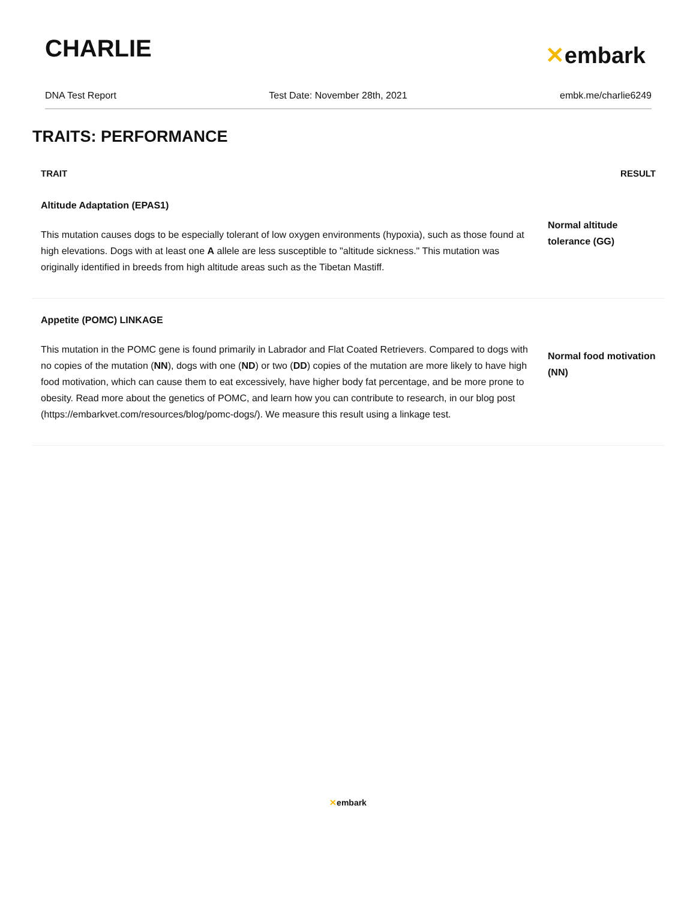CHARLIE
✕embark
DNA Test Report Test Date: November 28th, 2021 embk.me/charlie6249
TRAITS: PERFORMANCE
| TRAIT | RESULT |
| --- | --- |
| Altitude Adaptation (EPAS1) This mutation causes dogs to be especially tolerant of low oxygen environments (hypoxia), such as those found at high elevations. Dogs with at least one A allele are less susceptible to "altitude sickness." This mutation was originally identified in breeds from high altitude areas such as the Tibetan Mastiff. | Normal altitude tolerance (GG) |
| Appetite (POMC) LINKAGE This mutation in the POMC gene is found primarily in Labrador and Flat Coated Retrievers. Compared to dogs with no copies of the mutation ( NN ), dogs with one ( ND ) or two ( DD ) copies of the mutation are more likely to have high food motivation, which can cause them to eat excessively, have higher body fat percentage, and be more prone to obesity. Read more about the genetics of POMC, and learn how you can contribute to research, in our blog post (https://embarkvet.com/resources/blog/pomc-dogs/). We measure this result using a linkage test. | Normal food motivation (NN) |
✕embark